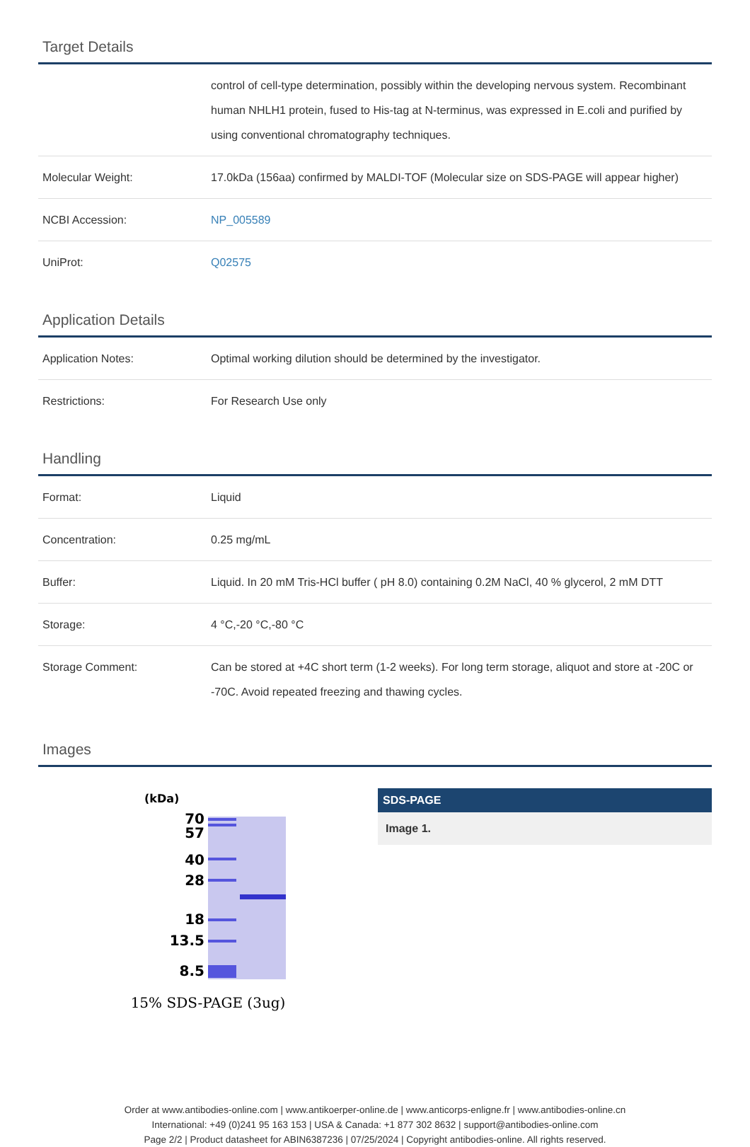Target Details
| | control of cell-type determination, possibly within the developing nervous system. Recombinant human NHLH1 protein, fused to His-tag at N-terminus, was expressed in E.coli and purified by using conventional chromatography techniques. |
| Molecular Weight: | 17.0kDa (156aa) confirmed by MALDI-TOF (Molecular size on SDS-PAGE will appear higher) |
| NCBI Accession: | NP_005589 |
| UniProt: | Q02575 |
Application Details
| Application Notes: | Optimal working dilution should be determined by the investigator. |
| Restrictions: | For Research Use only |
Handling
| Format: | Liquid |
| Concentration: | 0.25 mg/mL |
| Buffer: | Liquid. In 20 mM Tris-HCl buffer ( pH 8.0) containing 0.2M NaCl, 40 % glycerol, 2 mM DTT |
| Storage: | 4 °C,-20 °C,-80 °C |
| Storage Comment: | Can be stored at +4C short term (1-2 weeks). For long term storage, aliquot and store at -20C or -70C. Avoid repeated freezing and thawing cycles. |
Images
(kDa)
70
57
40
28
18
13.5
8.5
15% SDS-PAGE (3ug)
SDS-PAGE
Image 1.
Order at www.antibodies-online.com | www.antikoerper-online.de | www.anticorps-enligne.fr | www.antibodies-online.cn
International: +49 (0)241 95 163 153 | USA & Canada: +1 877 302 8632 | support@antibodies-online.com
Page 2/2 | Product datasheet for ABIN6387236 | 07/25/2024 | Copyright antibodies-online. All rights reserved.